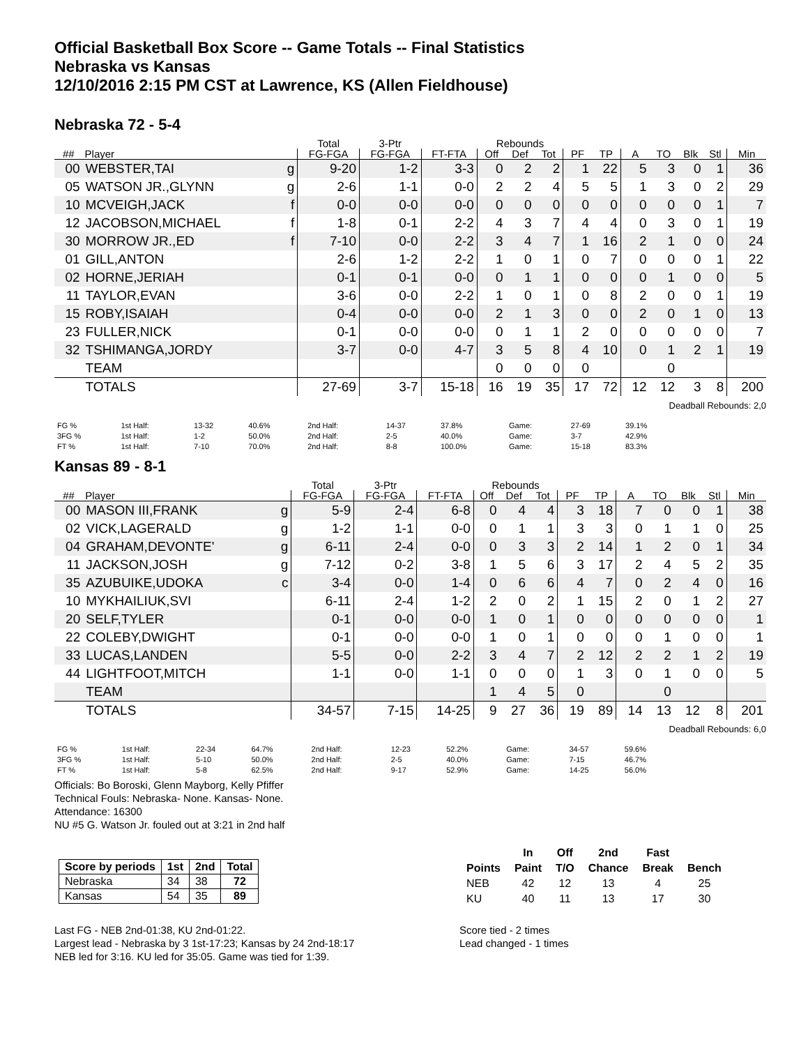Official Basketball Box Score -- Game Totals -- Final Statistics
Nebraska vs Kansas
12/10/2016 2:15 PM CST at Lawrence, KS (Allen Fieldhouse)
Nebraska 72 - 5-4
| | | | Total | 3-Ptr | | Rebounds | | | | | | | | | |
| --- | --- | --- | --- | --- | --- | --- | --- | --- | --- | --- | --- | --- | --- | --- | --- |
| ## | Player | | FG-FGA | FG-FGA | FT-FTA | Off | Def | Tot | PF | TP | A | TO | Blk | Stl | Min |
| 00 | WEBSTER,TAI | g | 9-20 | 1-2 | 3-3 | 0 | 2 | 2 | 1 | 22 | 5 | 3 | 0 | 1 | 36 |
| 05 | WATSON JR.,GLYNN | g | 2-6 | 1-1 | 0-0 | 2 | 2 | 4 | 5 | 5 | 1 | 3 | 0 | 2 | 29 |
| 10 | MCVEIGH,JACK | f | 0-0 | 0-0 | 0-0 | 0 | 0 | 0 | 0 | 0 | 0 | 0 | 0 | 1 | 7 |
| 12 | JACOBSON,MICHAEL | f | 1-8 | 0-1 | 2-2 | 4 | 3 | 7 | 4 | 4 | 0 | 3 | 0 | 1 | 19 |
| 30 | MORROW JR.,ED | f | 7-10 | 0-0 | 2-2 | 3 | 4 | 7 | 1 | 16 | 2 | 1 | 0 | 0 | 24 |
| 01 | GILL,ANTON | | 2-6 | 1-2 | 2-2 | 1 | 0 | 1 | 0 | 7 | 0 | 0 | 0 | 1 | 22 |
| 02 | HORNE,JERIAH | | 0-1 | 0-1 | 0-0 | 0 | 1 | 1 | 0 | 0 | 0 | 1 | 0 | 0 | 5 |
| 11 | TAYLOR,EVAN | | 3-6 | 0-0 | 2-2 | 1 | 0 | 1 | 0 | 8 | 2 | 0 | 0 | 1 | 19 |
| 15 | ROBY,ISAIAH | | 0-4 | 0-0 | 0-0 | 2 | 1 | 3 | 0 | 0 | 2 | 0 | 1 | 0 | 13 |
| 23 | FULLER,NICK | | 0-1 | 0-0 | 0-0 | 0 | 1 | 1 | 2 | 0 | 0 | 0 | 0 | 0 | 7 |
| 32 | TSHIMANGA,JORDY | | 3-7 | 0-0 | 4-7 | 3 | 5 | 8 | 4 | 10 | 0 | 1 | 2 | 1 | 19 |
| | TEAM | | | | | 0 | 0 | 0 | 0 | | | 0 | | | |
| | TOTALS | | 27-69 | 3-7 | 15-18 | 16 | 19 | 35 | 17 | 72 | 12 | 12 | 3 | 8 | 200 |
Deadball Rebounds: 2,0
| FG % | 1st Half: | 13-32 | 40.6% | 2nd Half: | 14-37 | 37.8% | Game: | 27-69 | 39.1% |
| 3FG % | 1st Half: | 1-2 | 50.0% | 2nd Half: | 2-5 | 40.0% | Game: | 3-7 | 42.9% |
| FT % | 1st Half: | 7-10 | 70.0% | 2nd Half: | 8-8 | 100.0% | Game: | 15-18 | 83.3% |
Kansas 89 - 8-1
| | | | Total | 3-Ptr | | Rebounds | | | | | | | | | |
| --- | --- | --- | --- | --- | --- | --- | --- | --- | --- | --- | --- | --- | --- | --- | --- |
| ## | Player | | FG-FGA | FG-FGA | FT-FTA | Off | Def | Tot | PF | TP | A | TO | Blk | Stl | Min |
| 00 | MASON III,FRANK | g | 5-9 | 2-4 | 6-8 | 0 | 4 | 4 | 3 | 18 | 7 | 0 | 0 | 1 | 38 |
| 02 | VICK,LAGERALD | g | 1-2 | 1-1 | 0-0 | 0 | 1 | 1 | 3 | 3 | 0 | 1 | 1 | 0 | 25 |
| 04 | GRAHAM,DEVONTE' | g | 6-11 | 2-4 | 0-0 | 0 | 3 | 3 | 2 | 14 | 1 | 2 | 0 | 1 | 34 |
| 11 | JACKSON,JOSH | g | 7-12 | 0-2 | 3-8 | 1 | 5 | 6 | 3 | 17 | 2 | 4 | 5 | 2 | 35 |
| 35 | AZUBUIKE,UDOKA | c | 3-4 | 0-0 | 1-4 | 0 | 6 | 6 | 4 | 7 | 0 | 2 | 4 | 0 | 16 |
| 10 | MYKHAILIUK,SVI | | 6-11 | 2-4 | 1-2 | 2 | 0 | 2 | 1 | 15 | 2 | 0 | 1 | 2 | 27 |
| 20 | SELF,TYLER | | 0-1 | 0-0 | 0-0 | 1 | 0 | 1 | 0 | 0 | 0 | 0 | 0 | 0 | 1 |
| 22 | COLEBY,DWIGHT | | 0-1 | 0-0 | 0-0 | 1 | 0 | 1 | 0 | 0 | 0 | 1 | 0 | 0 | 1 |
| 33 | LUCAS,LANDEN | | 5-5 | 0-0 | 2-2 | 3 | 4 | 7 | 2 | 12 | 2 | 2 | 1 | 2 | 19 |
| 44 | LIGHTFOOT,MITCH | | 1-1 | 0-0 | 1-1 | 0 | 0 | 0 | 1 | 3 | 0 | 1 | 0 | 0 | 5 |
| | TEAM | | | | | 1 | 4 | 5 | 0 | | | 0 | | | |
| | TOTALS | | 34-57 | 7-15 | 14-25 | 9 | 27 | 36 | 19 | 89 | 14 | 13 | 12 | 8 | 201 |
Deadball Rebounds: 6,0
| FG % | 1st Half: | 22-34 | 64.7% | 2nd Half: | 12-23 | 52.2% | Game: | 34-57 | 59.6% |
| 3FG % | 1st Half: | 5-10 | 50.0% | 2nd Half: | 2-5 | 40.0% | Game: | 7-15 | 46.7% |
| FT % | 1st Half: | 5-8 | 62.5% | 2nd Half: | 9-17 | 52.9% | Game: | 14-25 | 56.0% |
Officials: Bo Boroski, Glenn Mayborg, Kelly Pfiffer
Technical Fouls: Nebraska- None. Kansas- None.
Attendance: 16300
NU #5 G. Watson Jr. fouled out at 3:21 in 2nd half
| Score by periods | 1st | 2nd | Total |
| --- | --- | --- | --- |
| Nebraska | 34 | 38 | 72 |
| Kansas | 54 | 35 | 89 |
Last FG - NEB 2nd-01:38, KU 2nd-01:22.
Largest lead - Nebraska by 3 1st-17:23; Kansas by 24 2nd-18:17
NEB led for 3:16. KU led for 35:05. Game was tied for 1:39.
| | In | Off | 2nd | Fast | |
| --- | --- | --- | --- | --- | --- |
| Points | Paint | T/O | Chance | Break | Bench |
| NEB | 42 | 12 | 13 | 4 | 25 |
| KU | 40 | 11 | 13 | 17 | 30 |
Score tied - 2 times
Lead changed - 1 times